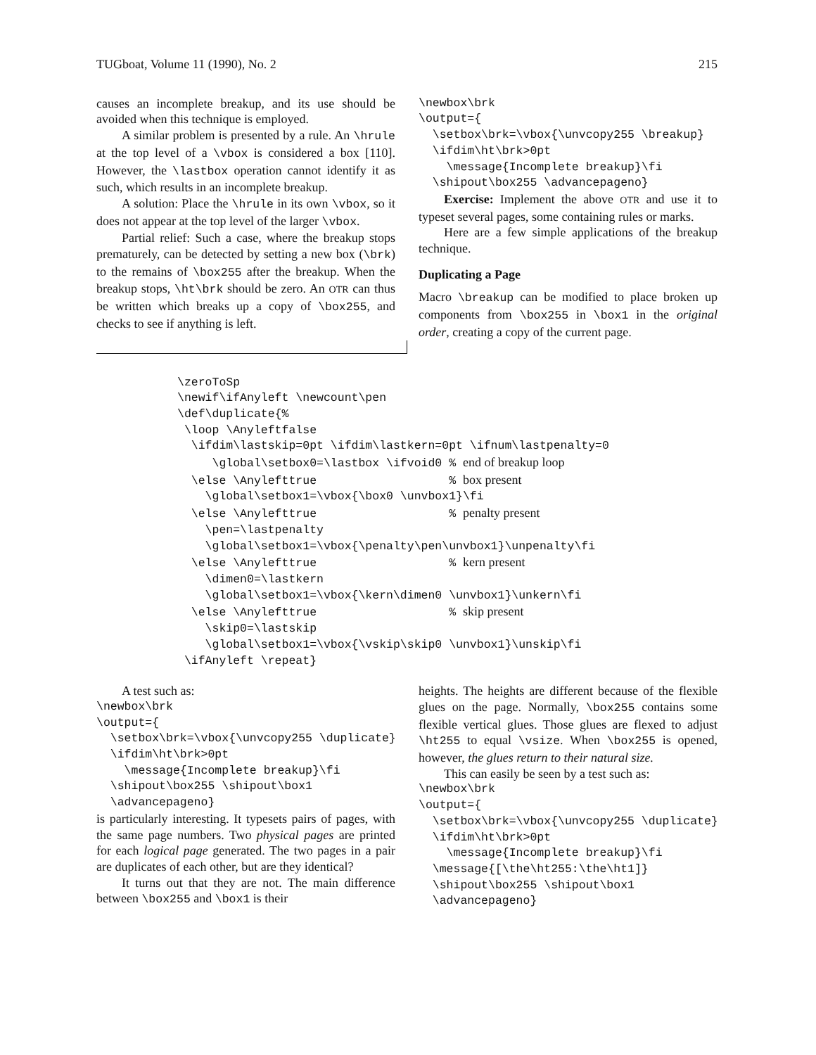TUGboat, Volume 11 (1990), No. 2 215
causes an incomplete breakup, and its use should be avoided when this technique is employed.
A similar problem is presented by a rule. An \hrule at the top level of a \vbox is considered a box [110]. However, the \lastbox operation cannot identify it as such, which results in an incomplete breakup.
A solution: Place the \hrule in its own \vbox, so it does not appear at the top level of the larger \vbox.
Partial relief: Such a case, where the breakup stops prematurely, can be detected by setting a new box (\brk) to the remains of \box255 after the breakup. When the breakup stops, \ht\brk should be zero. An OTR can thus be written which breaks up a copy of \box255, and checks to see if anything is left.
\newbox\brk
\output={
  \setbox\brk=\vbox{\unvcopy255 \breakup}
  \ifdim\ht\brk>0pt
    \message{Incomplete breakup}\fi
  \shipout\box255 \advancepageno}
Exercise: Implement the above OTR and use it to typeset several pages, some containing rules or marks.
Here are a few simple applications of the breakup technique.
Duplicating a Page
Macro \breakup can be modified to place broken up components from \box255 in \box1 in the original order, creating a copy of the current page.
\zeroToSp
\newif\ifAnyleft \newcount\pen
\def\duplicate{%
 \loop \Anyleftfalse
  \ifdim\lastskip=0pt \ifdim\lastkern=0pt \ifnum\lastpenalty=0
     \global\setbox0=\lastbox \ifvoid0 % end of breakup loop
  \else \Anylefttrue                   % box present
    \global\setbox1=\vbox{\box0 \unvbox1}\fi
  \else \Anylefttrue                   % penalty present
    \pen=\lastpenalty
    \global\setbox1=\vbox{\penalty\pen\unvbox1}\unpenalty\fi
  \else \Anylefttrue                   % kern present
    \dimen0=\lastkern
    \global\setbox1=\vbox{\kern\dimen0 \unvbox1}\unkern\fi
  \else \Anylefttrue                   % skip present
    \skip0=\lastskip
    \global\setbox1=\vbox{\vskip\skip0 \unvbox1}\unskip\fi
 \ifAnyleft \repeat}
A test such as:
\newbox\brk
\output={
  \setbox\brk=\vbox{\unvcopy255 \duplicate}
  \ifdim\ht\brk>0pt
    \message{Incomplete breakup}\fi
  \shipout\box255 \shipout\box1
  \advancepageno}
is particularly interesting. It typesets pairs of pages, with the same page numbers. Two physical pages are printed for each logical page generated. The two pages in a pair are duplicates of each other, but are they identical?
It turns out that they are not. The main difference between \box255 and \box1 is their
heights. The heights are different because of the flexible glues on the page. Normally, \box255 contains some flexible vertical glues. Those glues are flexed to adjust \ht255 to equal \vsize. When \box255 is opened, however, the glues return to their natural size.
This can easily be seen by a test such as:
\newbox\brk
\output={
  \setbox\brk=\vbox{\unvcopy255 \duplicate}
  \ifdim\ht\brk>0pt
    \message{Incomplete breakup}\fi
  \message{[\the\ht255:\the\ht1]}
  \shipout\box255 \shipout\box1
  \advancepageno}